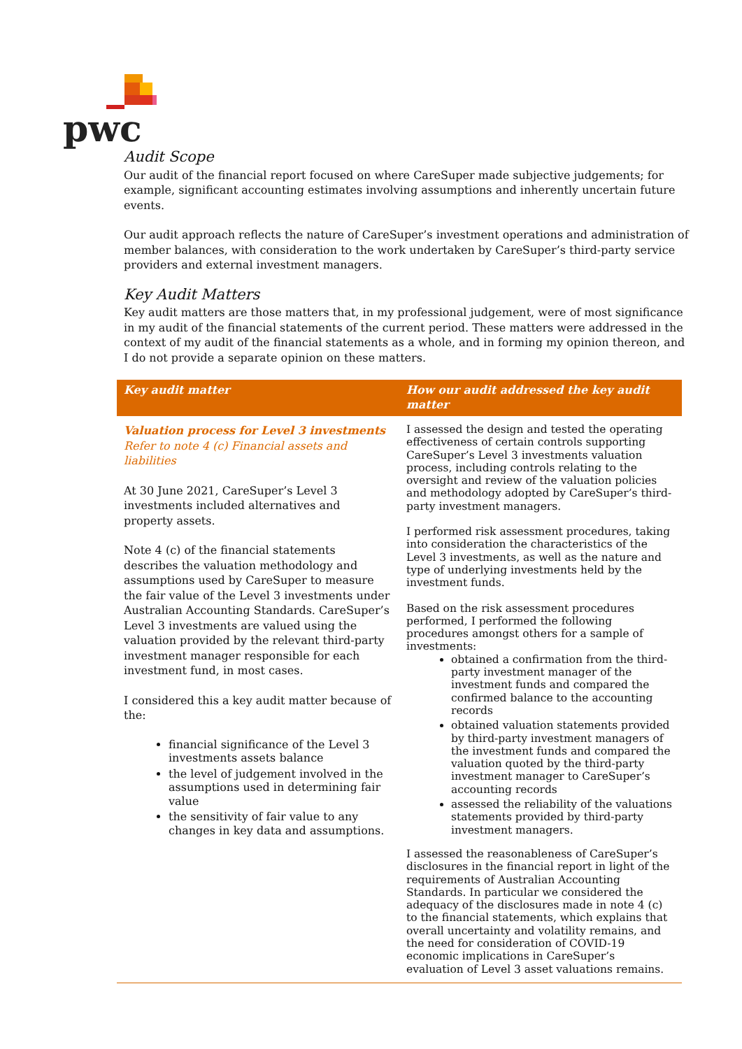pwc
Audit Scope
Our audit of the financial report focused on where CareSuper made subjective judgements; for example, significant accounting estimates involving assumptions and inherently uncertain future events.
Our audit approach reflects the nature of CareSuper’s investment operations and administration of member balances, with consideration to the work undertaken by CareSuper’s third-party service providers and external investment managers.
Key Audit Matters
Key audit matters are those matters that, in my professional judgement, were of most significance in my audit of the financial statements of the current period. These matters were addressed in the context of my audit of the financial statements as a whole, and in forming my opinion thereon, and I do not provide a separate opinion on these matters.
| Key audit matter | How our audit addressed the key audit matter |
| --- | --- |
| Valuation process for Level 3 investments Refer to note 4 (c) Financial assets and liabilities At 30 June 2021, CareSuper’s Level 3 investments included alternatives and property assets. Note 4 (c) of the financial statements describes the valuation methodology and assumptions used by CareSuper to measure the fair value of the Level 3 investments under Australian Accounting Standards. CareSuper’s Level 3 investments are valued using the valuation provided by the relevant third-party investment manager responsible for each investment fund, in most cases. I considered this a key audit matter because of the: financial significance of the Level 3 investments assets balance the level of judgement involved in the assumptions used in determining fair value the sensitivity of fair value to any changes in key data and assumptions. | I assessed the design and tested the operating effectiveness of certain controls supporting CareSuper’s Level 3 investments valuation process, including controls relating to the oversight and review of the valuation policies and methodology adopted by CareSuper’s third-party investment managers. I performed risk assessment procedures, taking into consideration the characteristics of the Level 3 investments, as well as the nature and type of underlying investments held by the investment funds. Based on the risk assessment procedures performed, I performed the following procedures amongst others for a sample of investments: obtained a confirmation from the third-party investment manager of the investment funds and compared the confirmed balance to the accounting records obtained valuation statements provided by third-party investment managers of the investment funds and compared the valuation quoted by the third-party investment manager to CareSuper’s accounting records assessed the reliability of the valuations statements provided by third-party investment managers. I assessed the reasonableness of CareSuper’s disclosures in the financial report in light of the requirements of Australian Accounting Standards. In particular we considered the adequacy of the disclosures made in note 4 (c) to the financial statements, which explains that overall uncertainty and volatility remains, and the need for consideration of COVID-19 economic implications in CareSuper’s evaluation of Level 3 asset valuations remains. |